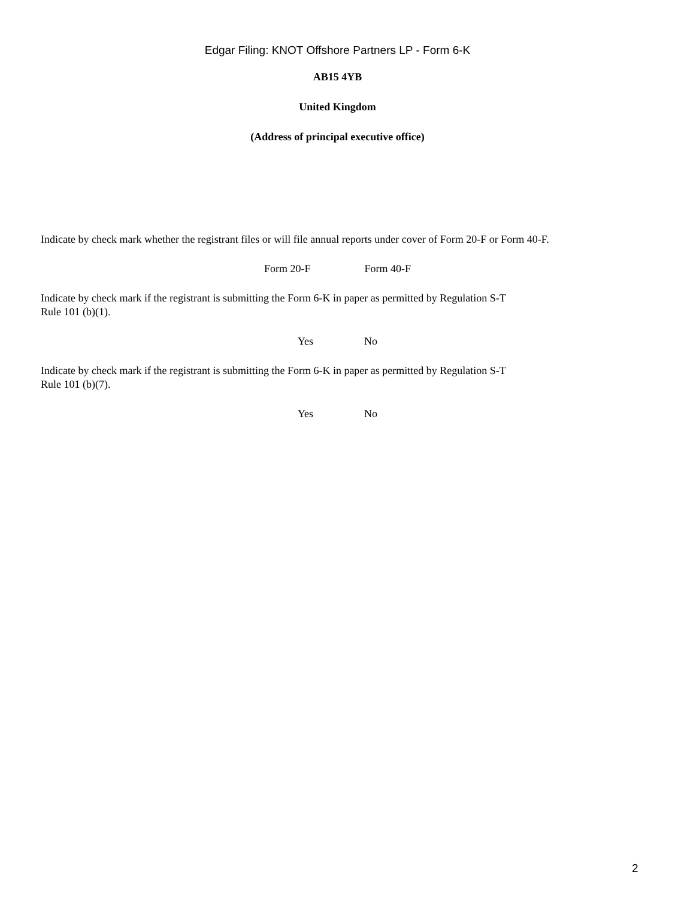Edgar Filing: KNOT Offshore Partners LP - Form 6-K
AB15 4YB
United Kingdom
(Address of principal executive office)
Indicate by check mark whether the registrant files or will file annual reports under cover of Form 20-F or Form 40-F.
Form 20-F Form 40-F
Indicate by check mark if the registrant is submitting the Form 6-K in paper as permitted by Regulation S-T
Rule 101 (b)(1).
Yes No
Indicate by check mark if the registrant is submitting the Form 6-K in paper as permitted by Regulation S-T
Rule 101 (b)(7).
Yes No
2